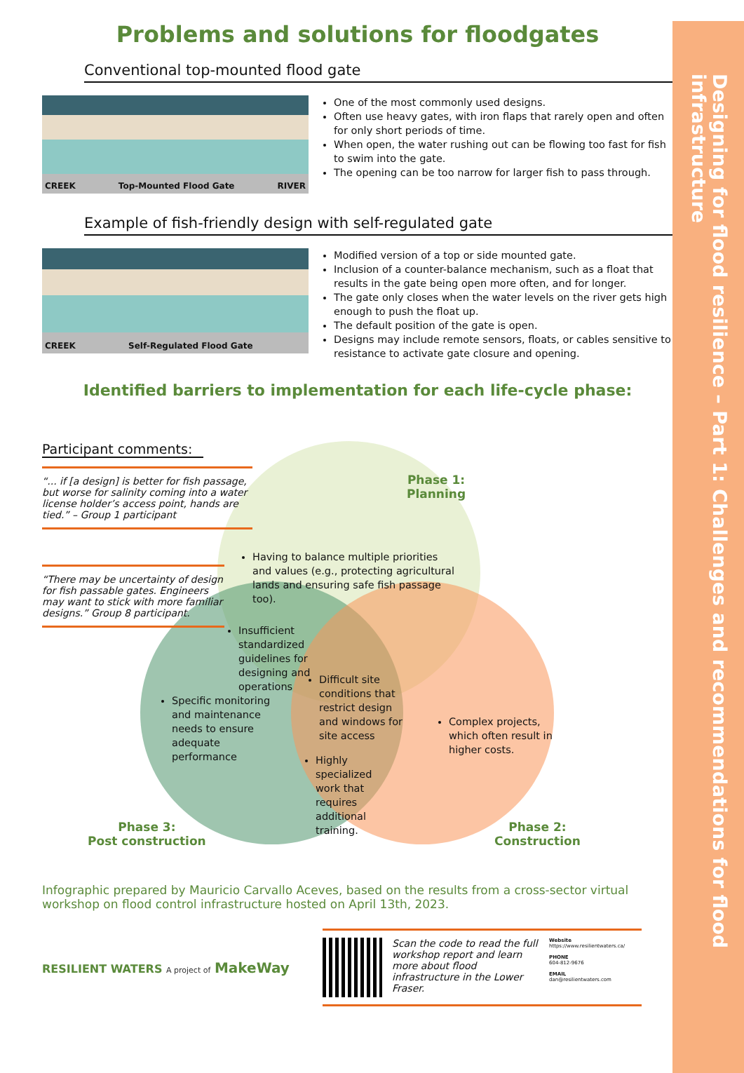Designing for flood resilience – Part 1: Challenges and recommendations for flood infrastructure
Problems and solutions for floodgates
Conventional top-mounted flood gate
CREEK Top-Mounted Flood Gate RIVER
One of the most commonly used designs.
Often use heavy gates, with iron flaps that rarely open and often for only short periods of time.
When open, the water rushing out can be flowing too fast for fish to swim into the gate.
The opening can be too narrow for larger fish to pass through.
Example of fish-friendly design with self-regulated gate
CREEK Self-Regulated Flood Gate
Modified version of a top or side mounted gate.
Inclusion of a counter-balance mechanism, such as a float that results in the gate being open more often, and for longer.
The gate only closes when the water levels on the river gets high enough to push the float up.
The default position of the gate is open.
Designs may include remote sensors, floats, or cables sensitive to resistance to activate gate closure and opening.
Identified barriers to implementation for each life-cycle phase:
Participant comments:
“... if [a design] is better for fish passage, but worse for salinity coming into a water license holder’s access point, hands are tied.” – Group 1 participant
“There may be uncertainty of design for fish passable gates. Engineers may want to stick with more familiar designs.” Group 8 participant.
Phase 1:
Planning
Having to balance multiple priorities and values (e.g., protecting agricultural lands and ensuring safe fish passage too).
Insufficient standardized guidelines for designing and operations
Specific monitoring and maintenance needs to ensure adequate performance
Difficult site conditions that restrict design and windows for site access
Highly specialized work that requires additional training.
Complex projects, which often result in higher costs.
Phase 3:
Post construction
Phase 2:
Construction
Infographic prepared by Mauricio Carvallo Aceves, based on the results from a cross-sector virtual workshop on flood control infrastructure hosted on April 13th, 2023.
RESILIENT WATERS A project of MakeWay
Scan the code to read the full workshop report and learn more about flood infrastructure in the Lower Fraser.
Website
https://www.resilientwaters.ca/
PHONE
604-812-9676
EMAIL
dan@resilientwaters.com